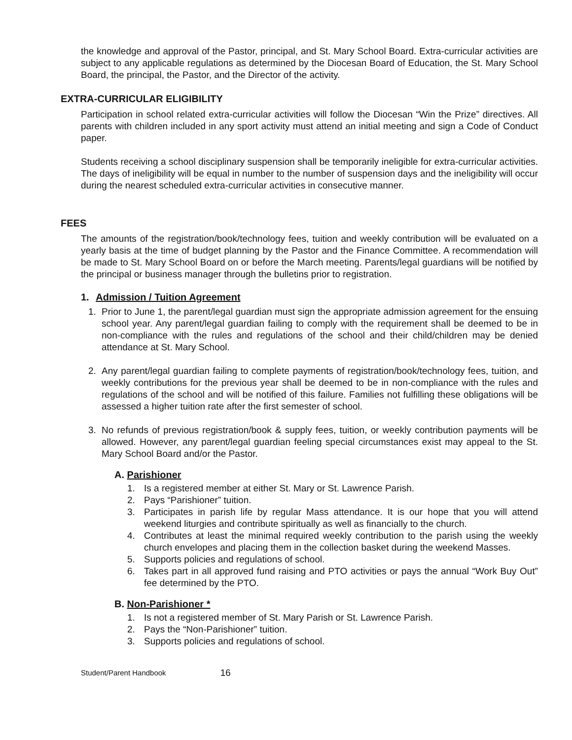the knowledge and approval of the Pastor, principal, and St. Mary School Board. Extra-curricular activities are subject to any applicable regulations as determined by the Diocesan Board of Education, the St. Mary School Board, the principal, the Pastor, and the Director of the activity.
EXTRA-CURRICULAR ELIGIBILITY
Participation in school related extra-curricular activities will follow the Diocesan “Win the Prize” directives. All parents with children included in any sport activity must attend an initial meeting and sign a Code of Conduct paper.
Students receiving a school disciplinary suspension shall be temporarily ineligible for extra-curricular activities. The days of ineligibility will be equal in number to the number of suspension days and the ineligibility will occur during the nearest scheduled extra-curricular activities in consecutive manner.
FEES
The amounts of the registration/book/technology fees, tuition and weekly contribution will be evaluated on a yearly basis at the time of budget planning by the Pastor and the Finance Committee. A recommendation will be made to St. Mary School Board on or before the March meeting. Parents/legal guardians will be notified by the principal or business manager through the bulletins prior to registration.
1. Admission / Tuition Agreement
1. Prior to June 1, the parent/legal guardian must sign the appropriate admission agreement for the ensuing school year. Any parent/legal guardian failing to comply with the requirement shall be deemed to be in non-compliance with the rules and regulations of the school and their child/children may be denied attendance at St. Mary School.
2. Any parent/legal guardian failing to complete payments of registration/book/technology fees, tuition, and weekly contributions for the previous year shall be deemed to be in non-compliance with the rules and regulations of the school and will be notified of this failure. Families not fulfilling these obligations will be assessed a higher tuition rate after the first semester of school.
3. No refunds of previous registration/book & supply fees, tuition, or weekly contribution payments will be allowed. However, any parent/legal guardian feeling special circumstances exist may appeal to the St. Mary School Board and/or the Pastor.
A. Parishioner
1. Is a registered member at either St. Mary or St. Lawrence Parish.
2. Pays “Parishioner” tuition.
3. Participates in parish life by regular Mass attendance. It is our hope that you will attend weekend liturgies and contribute spiritually as well as financially to the church.
4. Contributes at least the minimal required weekly contribution to the parish using the weekly church envelopes and placing them in the collection basket during the weekend Masses.
5. Supports policies and regulations of school.
6. Takes part in all approved fund raising and PTO activities or pays the annual “Work Buy Out” fee determined by the PTO.
B. Non-Parishioner *
1. Is not a registered member of St. Mary Parish or St. Lawrence Parish.
2. Pays the “Non-Parishioner” tuition.
3. Supports policies and regulations of school.
Student/Parent Handbook 16